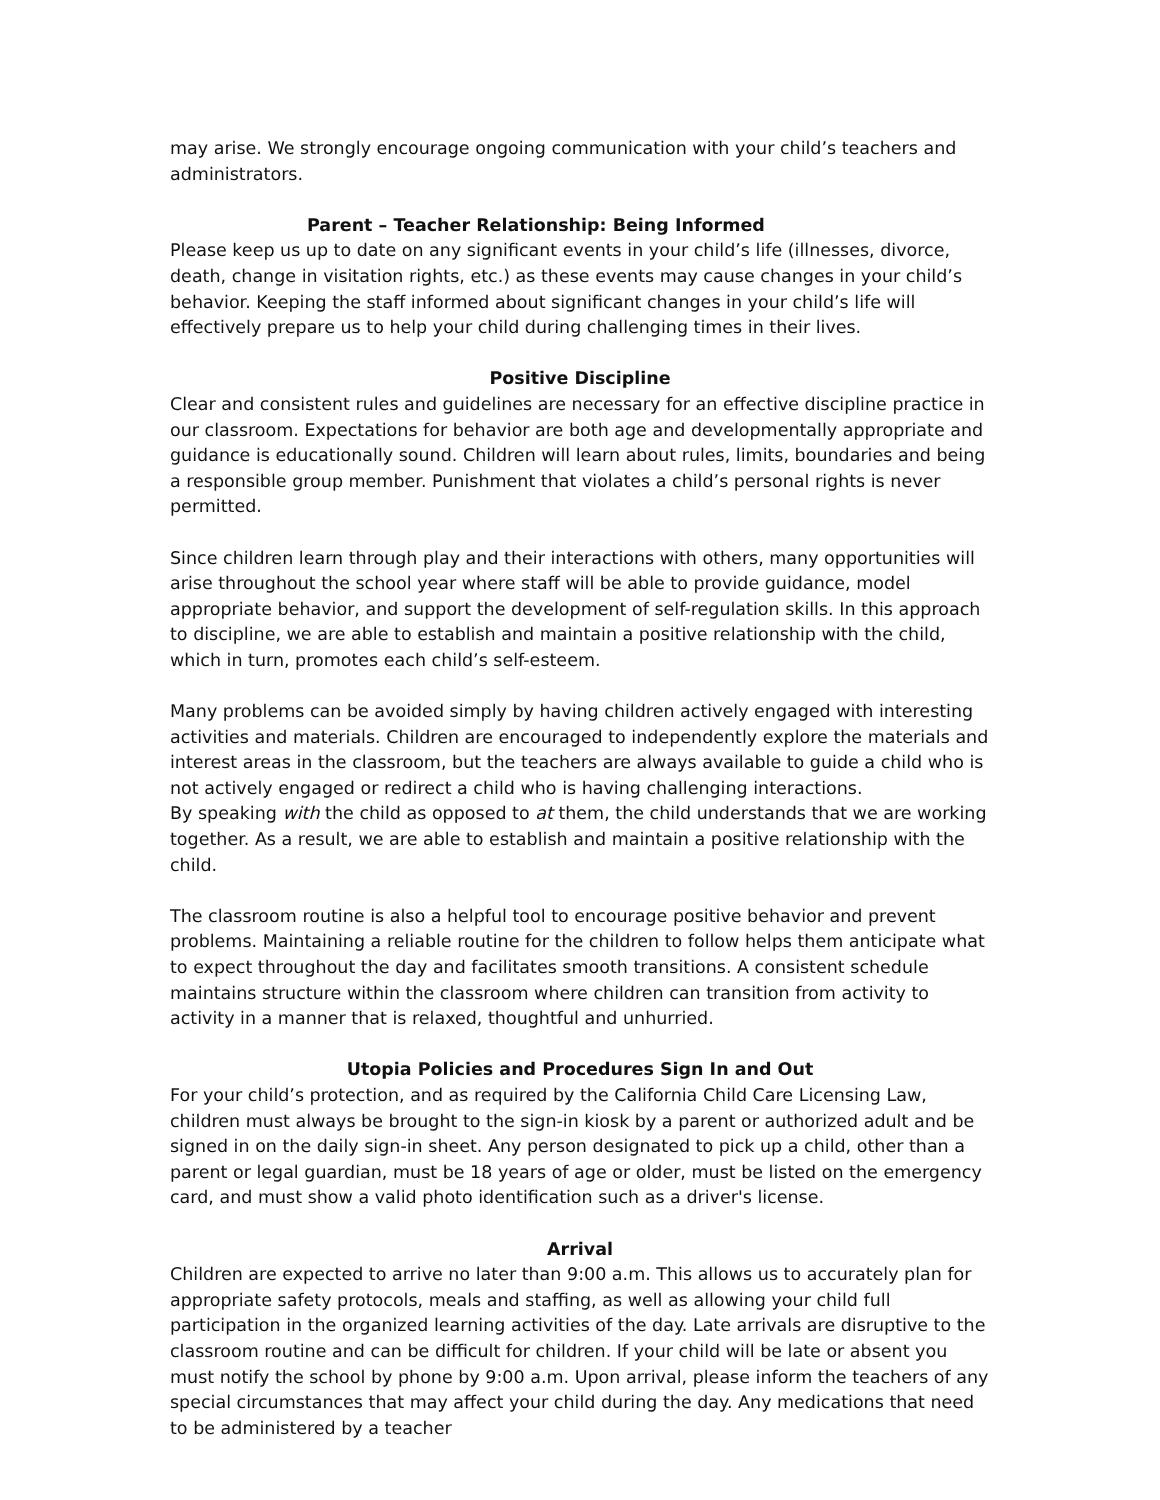may arise. We strongly encourage ongoing communication with your child’s teachers and administrators.
Parent – Teacher Relationship: Being Informed
Please keep us up to date on any significant events in your child’s life (illnesses, divorce, death, change in visitation rights, etc.) as these events may cause changes in your child’s behavior. Keeping the staff informed about significant changes in your child’s life will effectively prepare us to help your child during challenging times in their lives.
Positive Discipline
Clear and consistent rules and guidelines are necessary for an effective discipline practice in our classroom. Expectations for behavior are both age and developmentally appropriate and guidance is educationally sound. Children will learn about rules, limits, boundaries and being a responsible group member. Punishment that violates a child’s personal rights is never permitted.
Since children learn through play and their interactions with others, many opportunities will arise throughout the school year where staff will be able to provide guidance, model appropriate behavior, and support the development of self-regulation skills. In this approach to discipline, we are able to establish and maintain a positive relationship with the child, which in turn, promotes each child’s self-esteem.
Many problems can be avoided simply by having children actively engaged with interesting activities and materials. Children are encouraged to independently explore the materials and interest areas in the classroom, but the teachers are always available to guide a child who is not actively engaged or redirect a child who is having challenging interactions.
By speaking with the child as opposed to at them, the child understands that we are working together. As a result, we are able to establish and maintain a positive relationship with the child.
The classroom routine is also a helpful tool to encourage positive behavior and prevent problems. Maintaining a reliable routine for the children to follow helps them anticipate what to expect throughout the day and facilitates smooth transitions. A consistent schedule maintains structure within the classroom where children can transition from activity to activity in a manner that is relaxed, thoughtful and unhurried.
Utopia Policies and Procedures Sign In and Out
For your child’s protection, and as required by the California Child Care Licensing Law, children must always be brought to the sign-in kiosk by a parent or authorized adult and be signed in on the daily sign-in sheet. Any person designated to pick up a child, other than a parent or legal guardian, must be 18 years of age or older, must be listed on the emergency card, and must show a valid photo identification such as a driver's license.
Arrival
Children are expected to arrive no later than 9:00 a.m. This allows us to accurately plan for appropriate safety protocols, meals and staffing, as well as allowing your child full participation in the organized learning activities of the day. Late arrivals are disruptive to the classroom routine and can be difficult for children. If your child will be late or absent you must notify the school by phone by 9:00 a.m. Upon arrival, please inform the teachers of any special circumstances that may affect your child during the day. Any medications that need to be administered by a teacher